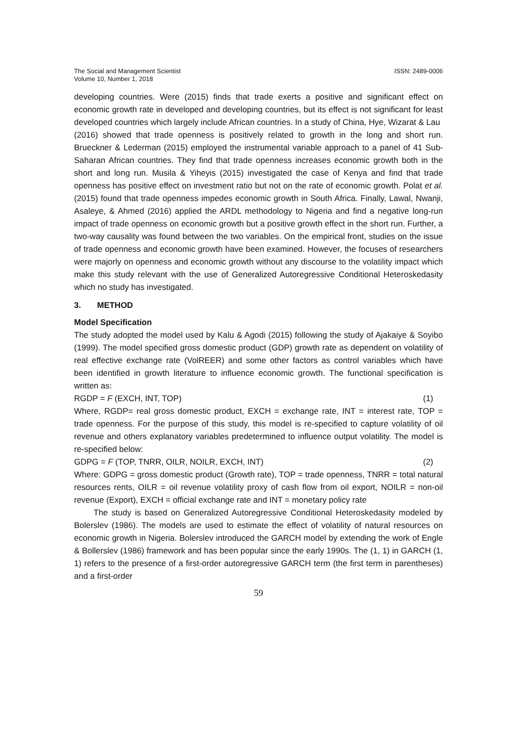The Social and Management Scientist
Volume 10, Number 1, 2018
ISSN: 2489-0006
developing countries. Were (2015) finds that trade exerts a positive and significant effect on economic growth rate in developed and developing countries, but its effect is not significant for least developed countries which largely include African countries. In a study of China, Hye, Wizarat & Lau
(2016) showed that trade openness is positively related to growth in the long and short run. Brueckner & Lederman (2015) employed the instrumental variable approach to a panel of 41 Sub-Saharan African countries. They find that trade openness increases economic growth both in the short and long run. Musila & Yiheyis (2015) investigated the case of Kenya and find that trade openness has positive effect on investment ratio but not on the rate of economic growth. Polat et al. (2015) found that trade openness impedes economic growth in South Africa. Finally, Lawal, Nwanji, Asaleye, & Ahmed (2016) applied the ARDL methodology to Nigeria and find a negative long-run impact of trade openness on economic growth but a positive growth effect in the short run. Further, a two-way causality was found between the two variables. On the empirical front, studies on the issue of trade openness and economic growth have been examined. However, the focuses of researchers were majorly on openness and economic growth without any discourse to the volatility impact which make this study relevant with the use of Generalized Autoregressive Conditional Heteroskedasity which no study has investigated.
3. METHOD
Model Specification
The study adopted the model used by Kalu & Agodi (2015) following the study of Ajakaiye & Soyibo (1999). The model specified gross domestic product (GDP) growth rate as dependent on volatility of real effective exchange rate (VolREER) and some other factors as control variables which have been identified in growth literature to influence economic growth. The functional specification is written as:
RGDP = F (EXCH, INT, TOP) (1)
Where, RGDP= real gross domestic product, EXCH = exchange rate, INT = interest rate, TOP = trade openness. For the purpose of this study, this model is re-specified to capture volatility of oil revenue and others explanatory variables predetermined to influence output volatility. The model is re-specified below:
GDPG = F (TOP, TNRR, OILR, NOILR, EXCH, INT) (2)
Where: GDPG = gross domestic product (Growth rate), TOP = trade openness, TNRR = total natural resources rents, OILR = oil revenue volatility proxy of cash flow from oil export, NOILR = non-oil revenue (Export), EXCH = official exchange rate and INT = monetary policy rate
The study is based on Generalized Autoregressive Conditional Heteroskedasity modeled by Bolerslev (1986). The models are used to estimate the effect of volatility of natural resources on economic growth in Nigeria. Bolerslev introduced the GARCH model by extending the work of Engle & Bollerslev (1986) framework and has been popular since the early 1990s. The (1, 1) in GARCH (1, 1) refers to the presence of a first-order autoregressive GARCH term (the first term in parentheses) and a first-order
59